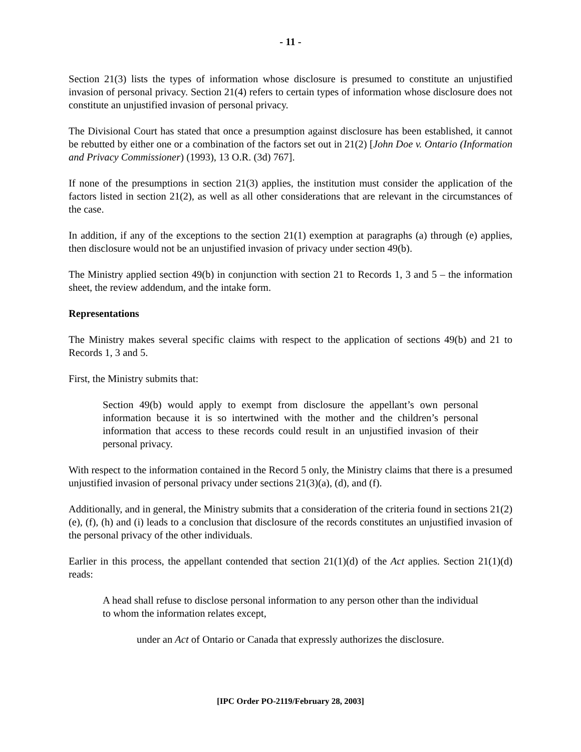- 11 -
Section 21(3) lists the types of information whose disclosure is presumed to constitute an unjustified invasion of personal privacy. Section 21(4) refers to certain types of information whose disclosure does not constitute an unjustified invasion of personal privacy.
The Divisional Court has stated that once a presumption against disclosure has been established, it cannot be rebutted by either one or a combination of the factors set out in 21(2) [John Doe v. Ontario (Information and Privacy Commissioner) (1993), 13 O.R. (3d) 767].
If none of the presumptions in section 21(3) applies, the institution must consider the application of the factors listed in section 21(2), as well as all other considerations that are relevant in the circumstances of the case.
In addition, if any of the exceptions to the section 21(1) exemption at paragraphs (a) through (e) applies, then disclosure would not be an unjustified invasion of privacy under section 49(b).
The Ministry applied section 49(b) in conjunction with section 21 to Records 1, 3 and 5 – the information sheet, the review addendum, and the intake form.
Representations
The Ministry makes several specific claims with respect to the application of sections 49(b) and 21 to Records 1, 3 and 5.
First, the Ministry submits that:
Section 49(b) would apply to exempt from disclosure the appellant’s own personal information because it is so intertwined with the mother and the children’s personal information that access to these records could result in an unjustified invasion of their personal privacy.
With respect to the information contained in the Record 5 only, the Ministry claims that there is a presumed unjustified invasion of personal privacy under sections 21(3)(a), (d), and (f).
Additionally, and in general, the Ministry submits that a consideration of the criteria found in sections 21(2)(e), (f), (h) and (i) leads to a conclusion that disclosure of the records constitutes an unjustified invasion of the personal privacy of the other individuals.
Earlier in this process, the appellant contended that section 21(1)(d) of the Act applies. Section 21(1)(d) reads:
A head shall refuse to disclose personal information to any person other than the individual to whom the information relates except,
under an Act of Ontario or Canada that expressly authorizes the disclosure.
[IPC Order PO-2119/February 28, 2003]